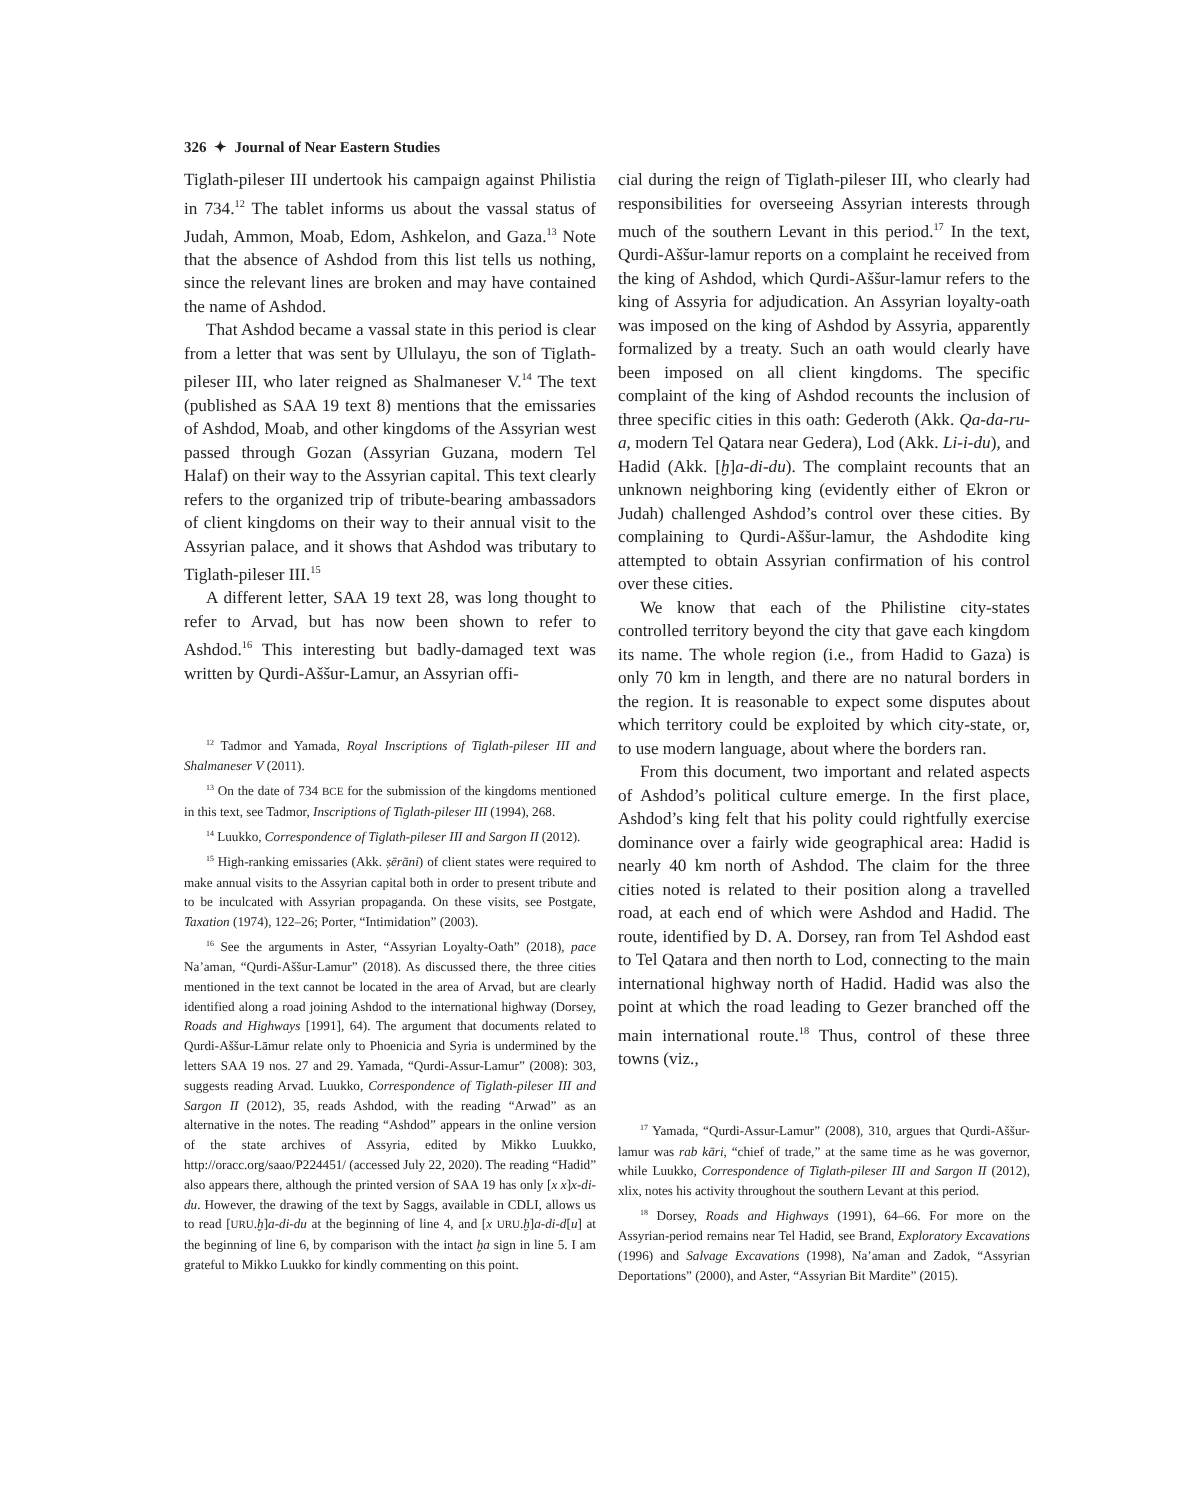326 ✦ Journal of Near Eastern Studies
Tiglath-pileser III undertook his campaign against Philistia in 734.<sup>12</sup> The tablet informs us about the vassal status of Judah, Ammon, Moab, Edom, Ashkelon, and Gaza.<sup>13</sup> Note that the absence of Ashdod from this list tells us nothing, since the relevant lines are broken and may have contained the name of Ashdod.
That Ashdod became a vassal state in this period is clear from a letter that was sent by Ullulayu, the son of Tiglath-pileser III, who later reigned as Shalmaneser V.<sup>14</sup> The text (published as SAA 19 text 8) mentions that the emissaries of Ashdod, Moab, and other kingdoms of the Assyrian west passed through Gozan (Assyrian Guzana, modern Tel Halaf) on their way to the Assyrian capital. This text clearly refers to the organized trip of tribute-bearing ambassadors of client kingdoms on their way to their annual visit to the Assyrian palace, and it shows that Ashdod was tributary to Tiglath-pileser III.<sup>15</sup>
A different letter, SAA 19 text 28, was long thought to refer to Arvad, but has now been shown to refer to Ashdod.<sup>16</sup> This interesting but badly-damaged text was written by Qurdi-Aššur-Lamur, an Assyrian offi-
<sup>12</sup> Tadmor and Yamada, Royal Inscriptions of Tiglath-pileser III and Shalmaneser V (2011).
<sup>13</sup> On the date of 734 BCE for the submission of the kingdoms mentioned in this text, see Tadmor, Inscriptions of Tiglath-pileser III (1994), 268.
<sup>14</sup> Luukko, Correspondence of Tiglath-pileser III and Sargon II (2012).
<sup>15</sup> High-ranking emissaries (Akk. ṣērāni) of client states were required to make annual visits to the Assyrian capital both in order to present tribute and to be inculcated with Assyrian propaganda. On these visits, see Postgate, Taxation (1974), 122–26; Porter, “Intimidation” (2003).
<sup>16</sup> See the arguments in Aster, “Assyrian Loyalty-Oath” (2018), pace Na’aman, “Qurdi-Aššur-Lamur” (2018). As discussed there, the three cities mentioned in the text cannot be located in the area of Arvad, but are clearly identified along a road joining Ashdod to the international highway (Dorsey, Roads and Highways [1991], 64). The argument that documents related to Qurdi-Aššur-Lāmur relate only to Phoenicia and Syria is undermined by the letters SAA 19 nos. 27 and 29. Yamada, “Qurdi-Assur-Lamur” (2008): 303, suggests reading Arvad. Luukko, Correspondence of Tiglath-pileser III and Sargon II (2012), 35, reads Ashdod, with the reading “Arwad” as an alternative in the notes. The reading “Ashdod” appears in the online version of the state archives of Assyria, edited by Mikko Luukko, http://oracc.org/saao/P224451/ (accessed July 22, 2020). The reading “Hadid” also appears there, although the printed version of SAA 19 has only [x x]x-di-du. However, the drawing of the text by Saggs, available in CDLI, allows us to read [URU.ḫ]a-di-du at the beginning of line 4, and [x URU.ḫ]a-di-d[u] at the beginning of line 6, by comparison with the intact ḫa sign in line 5. I am grateful to Mikko Luukko for kindly commenting on this point.
cial during the reign of Tiglath-pileser III, who clearly had responsibilities for overseeing Assyrian interests through much of the southern Levant in this period.<sup>17</sup> In the text, Qurdi-Aššur-lamur reports on a complaint he received from the king of Ashdod, which Qurdi-Aššur-lamur refers to the king of Assyria for adjudication. An Assyrian loyalty-oath was imposed on the king of Ashdod by Assyria, apparently formalized by a treaty. Such an oath would clearly have been imposed on all client kingdoms. The specific complaint of the king of Ashdod recounts the inclusion of three specific cities in this oath: Gederoth (Akk. Qa-da-ru-a, modern Tel Qatara near Gedera), Lod (Akk. Li-i-du), and Hadid (Akk. [ḫ]a-di-du). The complaint recounts that an unknown neighboring king (evidently either of Ekron or Judah) challenged Ashdod’s control over these cities. By complaining to Qurdi-Aššur-lamur, the Ashdodite king attempted to obtain Assyrian confirmation of his control over these cities.
We know that each of the Philistine city-states controlled territory beyond the city that gave each kingdom its name. The whole region (i.e., from Hadid to Gaza) is only 70 km in length, and there are no natural borders in the region. It is reasonable to expect some disputes about which territory could be exploited by which city-state, or, to use modern language, about where the borders ran.
From this document, two important and related aspects of Ashdod’s political culture emerge. In the first place, Ashdod’s king felt that his polity could rightfully exercise dominance over a fairly wide geographical area: Hadid is nearly 40 km north of Ashdod. The claim for the three cities noted is related to their position along a travelled road, at each end of which were Ashdod and Hadid. The route, identified by D. A. Dorsey, ran from Tel Ashdod east to Tel Qatara and then north to Lod, connecting to the main international highway north of Hadid. Hadid was also the point at which the road leading to Gezer branched off the main international route.<sup>18</sup> Thus, control of these three towns (viz.,
<sup>17</sup> Yamada, “Qurdi-Assur-Lamur” (2008), 310, argues that Qurdi-Aššur-lamur was rab kāri, “chief of trade,” at the same time as he was governor, while Luukko, Correspondence of Tiglath-pileser III and Sargon II (2012), xlix, notes his activity throughout the southern Levant at this period.
<sup>18</sup> Dorsey, Roads and Highways (1991), 64–66. For more on the Assyrian-period remains near Tel Hadid, see Brand, Exploratory Excavations (1996) and Salvage Excavations (1998), Na’aman and Zadok, “Assyrian Deportations” (2000), and Aster, “Assyrian Bit Mardite” (2015).